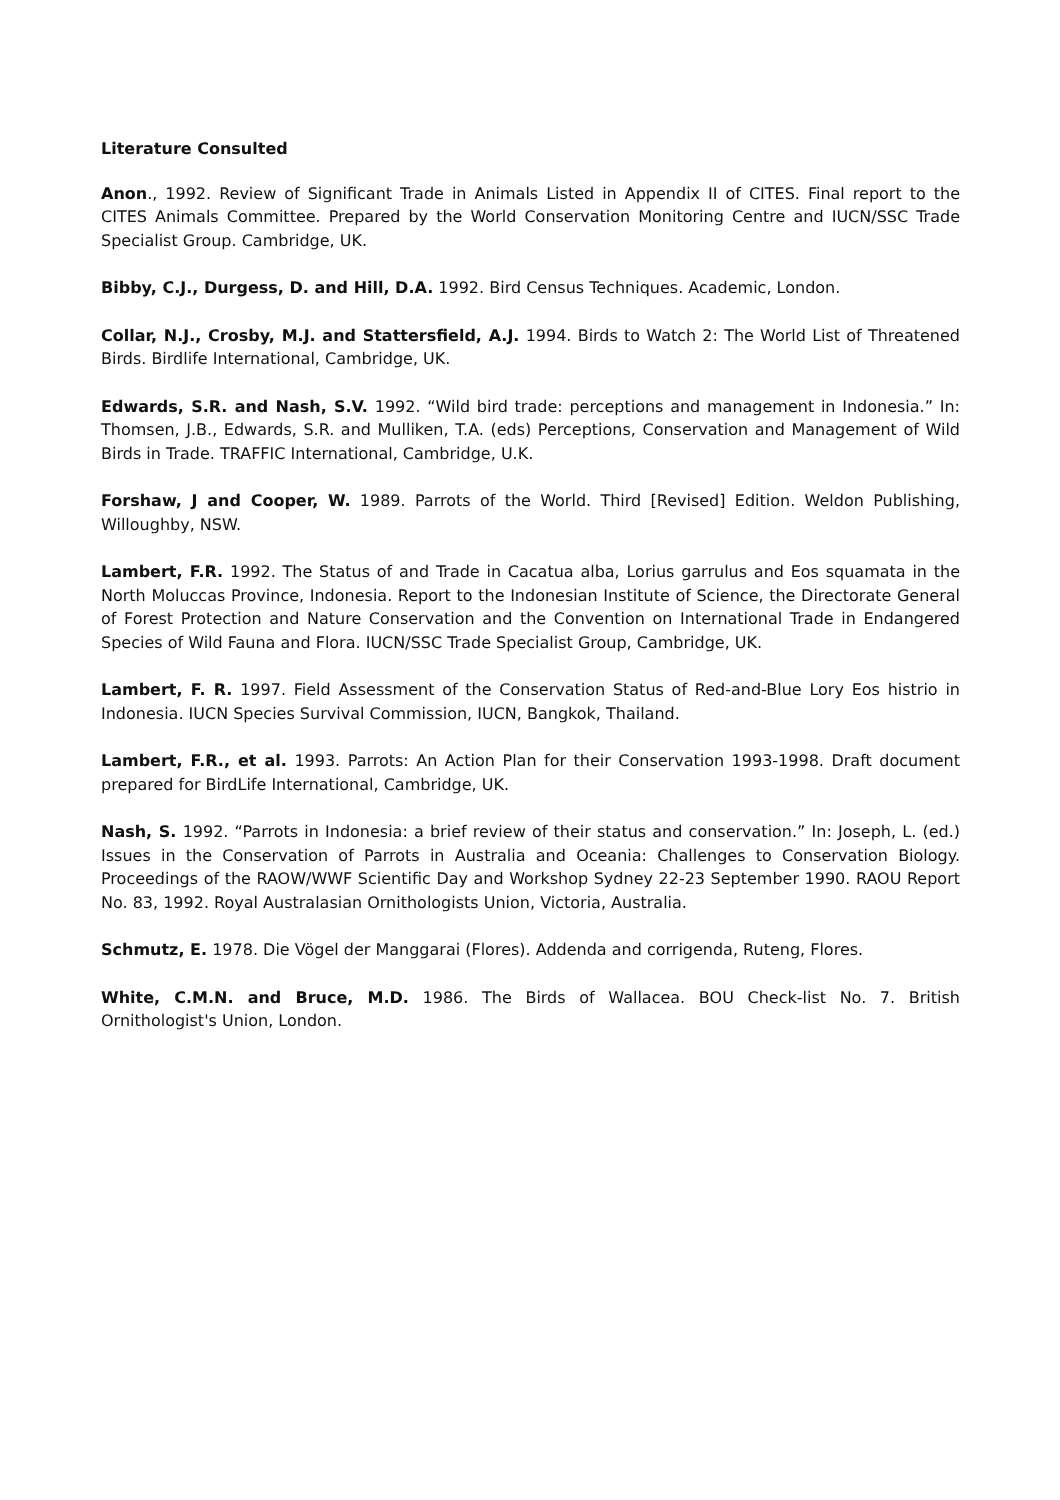Literature Consulted
Anon., 1992. Review of Significant Trade in Animals Listed in Appendix II of CITES. Final report to the CITES Animals Committee. Prepared by the World Conservation Monitoring Centre and IUCN/SSC Trade Specialist Group. Cambridge, UK.
Bibby, C.J., Durgess, D. and Hill, D.A. 1992. Bird Census Techniques. Academic, London.
Collar, N.J., Crosby, M.J. and Stattersfield, A.J. 1994. Birds to Watch 2: The World List of Threatened Birds. Birdlife International, Cambridge, UK.
Edwards, S.R. and Nash, S.V. 1992. “Wild bird trade: perceptions and management in Indonesia.” In: Thomsen, J.B., Edwards, S.R. and Mulliken, T.A. (eds) Perceptions, Conservation and Management of Wild Birds in Trade. TRAFFIC International, Cambridge, U.K.
Forshaw, J and Cooper, W. 1989. Parrots of the World. Third [Revised] Edition. Weldon Publishing, Willoughby, NSW.
Lambert, F.R. 1992. The Status of and Trade in Cacatua alba, Lorius garrulus and Eos squamata in the North Moluccas Province, Indonesia. Report to the Indonesian Institute of Science, the Directorate General of Forest Protection and Nature Conservation and the Convention on International Trade in Endangered Species of Wild Fauna and Flora. IUCN/SSC Trade Specialist Group, Cambridge, UK.
Lambert, F. R. 1997. Field Assessment of the Conservation Status of Red-and-Blue Lory Eos histrio in Indonesia. IUCN Species Survival Commission, IUCN, Bangkok, Thailand.
Lambert, F.R., et al. 1993. Parrots: An Action Plan for their Conservation 1993-1998. Draft document prepared for BirdLife International, Cambridge, UK.
Nash, S. 1992. “Parrots in Indonesia: a brief review of their status and conservation.” In: Joseph, L. (ed.) Issues in the Conservation of Parrots in Australia and Oceania: Challenges to Conservation Biology. Proceedings of the RAOW/WWF Scientific Day and Workshop Sydney 22-23 September 1990. RAOU Report No. 83, 1992. Royal Australasian Ornithologists Union, Victoria, Australia.
Schmutz, E. 1978. Die Vögel der Manggarai (Flores). Addenda and corrigenda, Ruteng, Flores.
White, C.M.N. and Bruce, M.D. 1986. The Birds of Wallacea. BOU Check-list No. 7. British Ornithologist's Union, London.